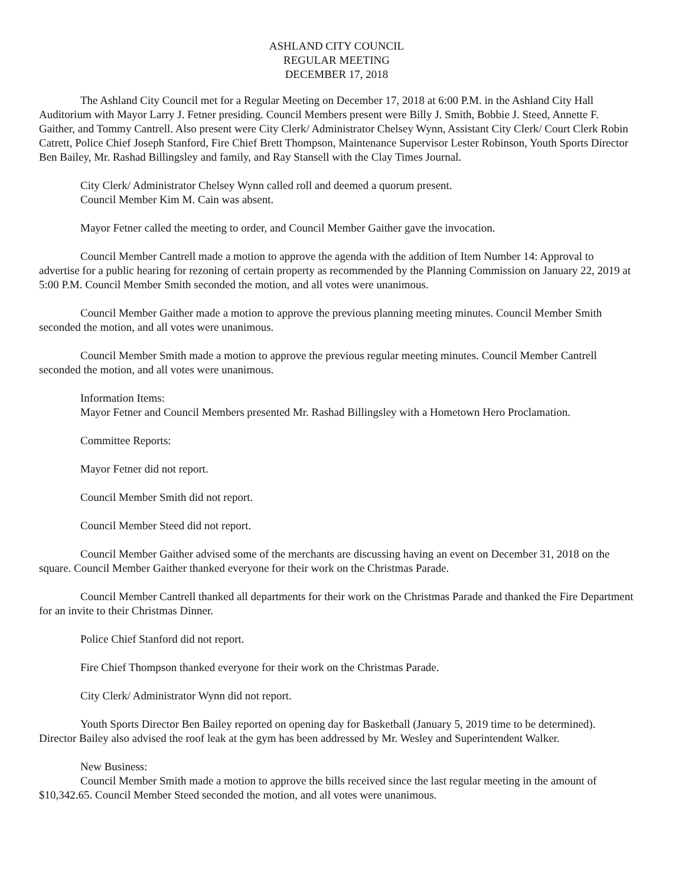ASHLAND CITY COUNCIL
REGULAR MEETING
DECEMBER 17, 2018
The Ashland City Council met for a Regular Meeting on December 17, 2018 at 6:00 P.M. in the Ashland City Hall Auditorium with Mayor Larry J. Fetner presiding. Council Members present were Billy J. Smith, Bobbie J. Steed, Annette F. Gaither, and Tommy Cantrell. Also present were City Clerk/ Administrator Chelsey Wynn, Assistant City Clerk/ Court Clerk Robin Catrett, Police Chief Joseph Stanford, Fire Chief Brett Thompson, Maintenance Supervisor Lester Robinson, Youth Sports Director Ben Bailey, Mr. Rashad Billingsley and family, and Ray Stansell with the Clay Times Journal.
City Clerk/ Administrator Chelsey Wynn called roll and deemed a quorum present.
Council Member Kim M. Cain was absent.
Mayor Fetner called the meeting to order, and Council Member Gaither gave the invocation.
Council Member Cantrell made a motion to approve the agenda with the addition of Item Number 14: Approval to advertise for a public hearing for rezoning of certain property as recommended by the Planning Commission on January 22, 2019 at 5:00 P.M. Council Member Smith seconded the motion, and all votes were unanimous.
Council Member Gaither made a motion to approve the previous planning meeting minutes. Council Member Smith seconded the motion, and all votes were unanimous.
Council Member Smith made a motion to approve the previous regular meeting minutes. Council Member Cantrell seconded the motion, and all votes were unanimous.
Information Items:
Mayor Fetner and Council Members presented Mr. Rashad Billingsley with a Hometown Hero Proclamation.
Committee Reports:
Mayor Fetner did not report.
Council Member Smith did not report.
Council Member Steed did not report.
Council Member Gaither advised some of the merchants are discussing having an event on December 31, 2018 on the square. Council Member Gaither thanked everyone for their work on the Christmas Parade.
Council Member Cantrell thanked all departments for their work on the Christmas Parade and thanked the Fire Department for an invite to their Christmas Dinner.
Police Chief Stanford did not report.
Fire Chief Thompson thanked everyone for their work on the Christmas Parade.
City Clerk/ Administrator Wynn did not report.
Youth Sports Director Ben Bailey reported on opening day for Basketball (January 5, 2019 time to be determined). Director Bailey also advised the roof leak at the gym has been addressed by Mr. Wesley and Superintendent Walker.
New Business:
Council Member Smith made a motion to approve the bills received since the last regular meeting in the amount of $10,342.65. Council Member Steed seconded the motion, and all votes were unanimous.